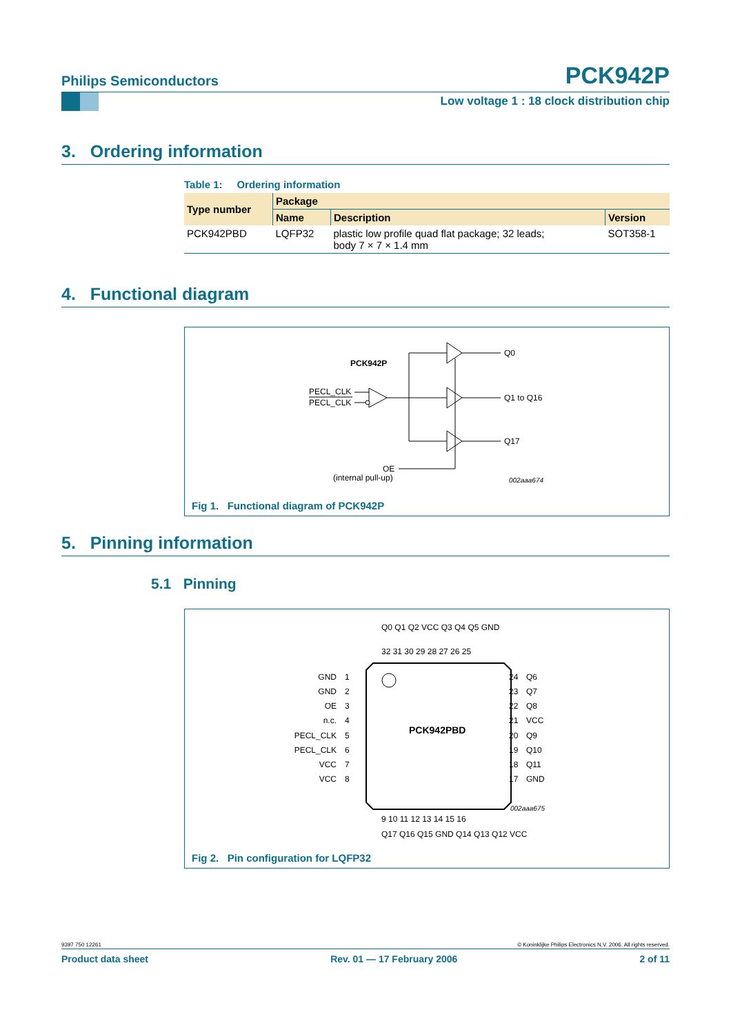Philips Semiconductors PCK942P
Low voltage 1 : 18 clock distribution chip
3. Ordering information
Table 1: Ordering information
| Type number | Package | | |
| --- | --- | --- | --- |
| | Name | Description | Version |
| PCK942PBD | LQFP32 | plastic low profile quad flat package; 32 leads; body 7 × 7 × 1.4 mm | SOT358-1 |
4. Functional diagram
PCK942P
PECL_CLK
PECL_CLK
Q0
Q1 to Q16
Q17
OE
(internal pull-up)
002aaa674
Fig 1. Functional diagram of PCK942P
5. Pinning information
5.1 Pinning
PCK942PBD
GND
GND
OE
n.c.
PECL_CLK
PECL_CLK
VCC
VCC
1
2
3
4
5
6
7
8
24
23
22
21
20
19
18
17
Q6
Q7
Q8
VCC
Q9
Q10
Q11
GND
Q0 Q1 Q2 VCC Q3 Q4 Q5 GND
32 31 30 29 28 27 26 25
9 10 11 12 13 14 15 16
Q17 Q16 Q15 GND Q14 Q13 Q12 VCC
002aaa675
Fig 2. Pin configuration for LQFP32
9397 750 12261 © Koninklijke Philips Electronics N.V. 2006. All rights reserved.
Product data sheet Rev. 01 — 17 February 2006 2 of 11